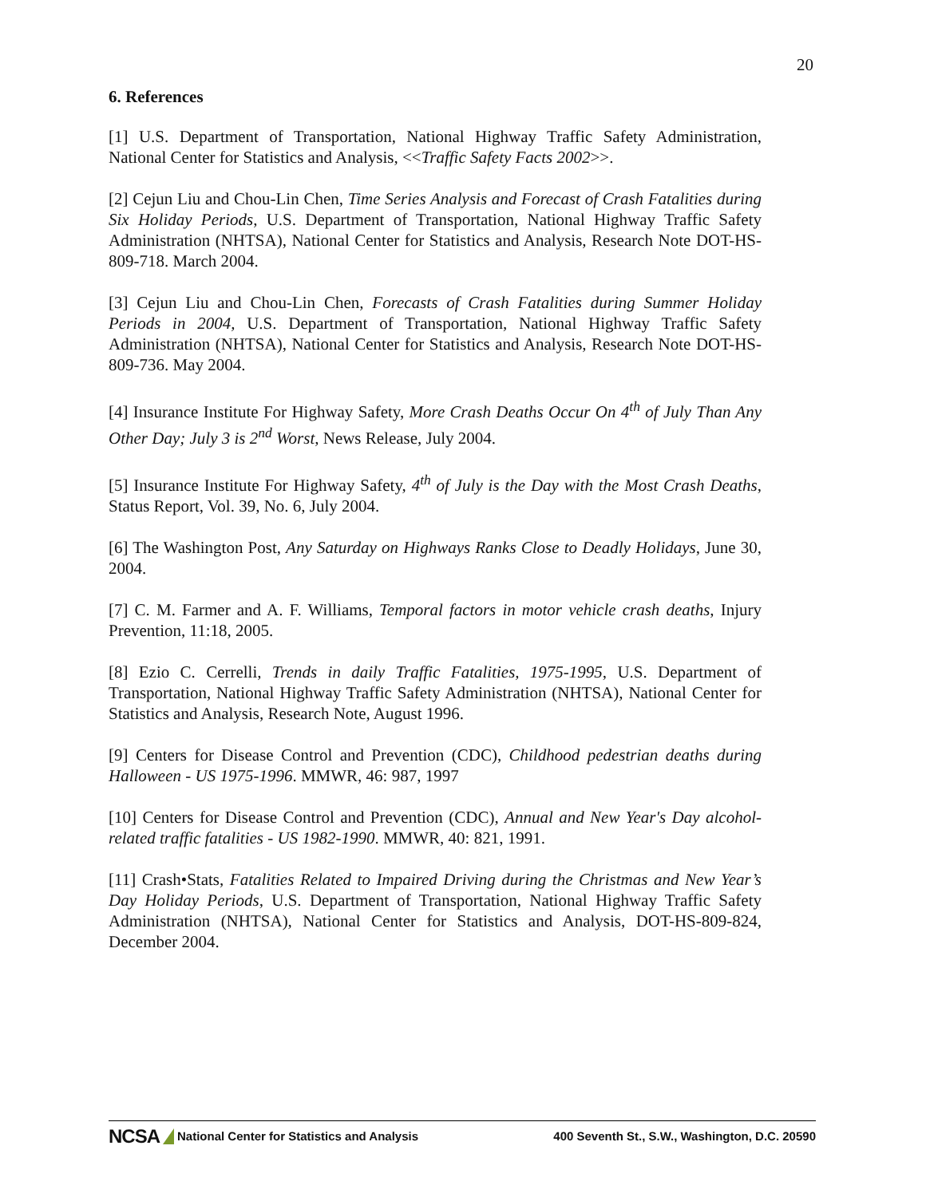20
6. References
[1] U.S. Department of Transportation, National Highway Traffic Safety Administration, National Center for Statistics and Analysis, <<Traffic Safety Facts 2002>>.
[2] Cejun Liu and Chou-Lin Chen, Time Series Analysis and Forecast of Crash Fatalities during Six Holiday Periods, U.S. Department of Transportation, National Highway Traffic Safety Administration (NHTSA), National Center for Statistics and Analysis, Research Note DOT-HS- 809-718. March 2004.
[3] Cejun Liu and Chou-Lin Chen, Forecasts of Crash Fatalities during Summer Holiday Periods in 2004, U.S. Department of Transportation, National Highway Traffic Safety Administration (NHTSA), National Center for Statistics and Analysis, Research Note DOT-HS- 809-736. May 2004.
[4] Insurance Institute For Highway Safety, More Crash Deaths Occur On 4<sup>th</sup> of July Than Any Other Day; July 3 is 2<sup>nd</sup> Worst, News Release, July 2004.
[5] Insurance Institute For Highway Safety, 4<sup>th</sup> of July is the Day with the Most Crash Deaths, Status Report, Vol. 39, No. 6, July 2004.
[6] The Washington Post, Any Saturday on Highways Ranks Close to Deadly Holidays, June 30, 2004.
[7] C. M. Farmer and A. F. Williams, Temporal factors in motor vehicle crash deaths, Injury Prevention, 11:18, 2005.
[8] Ezio C. Cerrelli, Trends in daily Traffic Fatalities, 1975-1995, U.S. Department of Transportation, National Highway Traffic Safety Administration (NHTSA), National Center for Statistics and Analysis, Research Note, August 1996.
[9] Centers for Disease Control and Prevention (CDC), Childhood pedestrian deaths during Halloween - US 1975-1996. MMWR, 46: 987, 1997
[10] Centers for Disease Control and Prevention (CDC), Annual and New Year's Day alcohol-related traffic fatalities - US 1982-1990. MMWR, 40: 821, 1991.
[11] Crash•Stats, Fatalities Related to Impaired Driving during the Christmas and New Year’s Day Holiday Periods, U.S. Department of Transportation, National Highway Traffic Safety Administration (NHTSA), National Center for Statistics and Analysis, DOT-HS-809-824, December 2004.
NCSA National Center for Statistics and Analysis 400 Seventh St., S.W., Washington, D.C. 20590